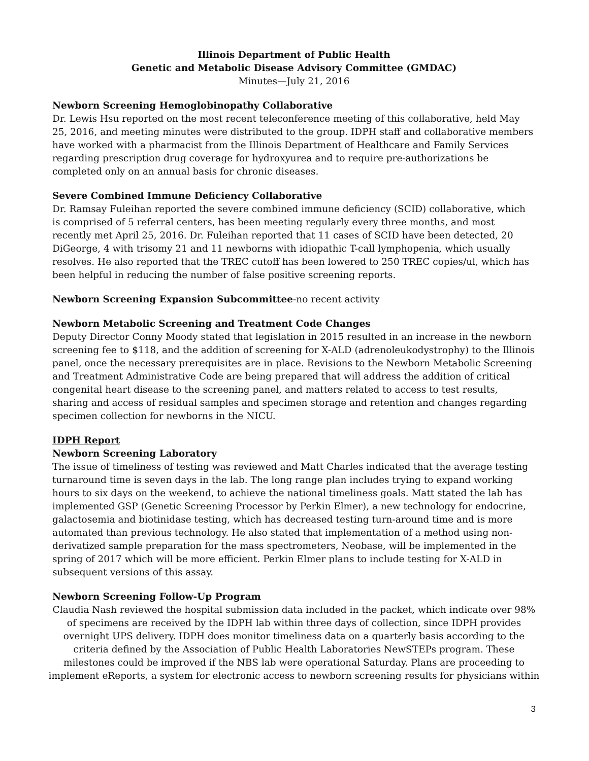Illinois Department of Public Health
Genetic and Metabolic Disease Advisory Committee (GMDAC)
Minutes—July 21, 2016
Newborn Screening Hemoglobinopathy Collaborative
Dr. Lewis Hsu reported on the most recent teleconference meeting of this collaborative, held May 25, 2016, and meeting minutes were distributed to the group. IDPH staff and collaborative members have worked with a pharmacist from the Illinois Department of Healthcare and Family Services regarding prescription drug coverage for hydroxyurea and to require pre-authorizations be completed only on an annual basis for chronic diseases.
Severe Combined Immune Deficiency Collaborative
Dr. Ramsay Fuleihan reported the severe combined immune deficiency (SCID) collaborative, which is comprised of 5 referral centers, has been meeting regularly every three months, and most recently met April 25, 2016. Dr. Fuleihan reported that 11 cases of SCID have been detected, 20 DiGeorge, 4 with trisomy 21 and 11 newborns with idiopathic T-call lymphopenia, which usually resolves. He also reported that the TREC cutoff has been lowered to 250 TREC copies/ul, which has been helpful in reducing the number of false positive screening reports.
Newborn Screening Expansion Subcommittee-no recent activity
Newborn Metabolic Screening and Treatment Code Changes
Deputy Director Conny Moody stated that legislation in 2015 resulted in an increase in the newborn screening fee to $118, and the addition of screening for X-ALD (adrenoleukodystrophy) to the Illinois panel, once the necessary prerequisites are in place. Revisions to the Newborn Metabolic Screening and Treatment Administrative Code are being prepared that will address the addition of critical congenital heart disease to the screening panel, and matters related to access to test results, sharing and access of residual samples and specimen storage and retention and changes regarding specimen collection for newborns in the NICU.
IDPH Report
Newborn Screening Laboratory
The issue of timeliness of testing was reviewed and Matt Charles indicated that the average testing turnaround time is seven days in the lab. The long range plan includes trying to expand working hours to six days on the weekend, to achieve the national timeliness goals. Matt stated the lab has implemented GSP (Genetic Screening Processor by Perkin Elmer), a new technology for endocrine, galactosemia and biotinidase testing, which has decreased testing turn-around time and is more automated than previous technology. He also stated that implementation of a method using non-derivatized sample preparation for the mass spectrometers, Neobase, will be implemented in the spring of 2017 which will be more efficient. Perkin Elmer plans to include testing for X-ALD in subsequent versions of this assay.
Newborn Screening Follow-Up Program
Claudia Nash reviewed the hospital submission data included in the packet, which indicate over 98% of specimens are received by the IDPH lab within three days of collection, since IDPH provides overnight UPS delivery. IDPH does monitor timeliness data on a quarterly basis according to the criteria defined by the Association of Public Health Laboratories NewSTEPs program. These milestones could be improved if the NBS lab were operational Saturday. Plans are proceeding to implement eReports, a system for electronic access to newborn screening results for physicians within
3